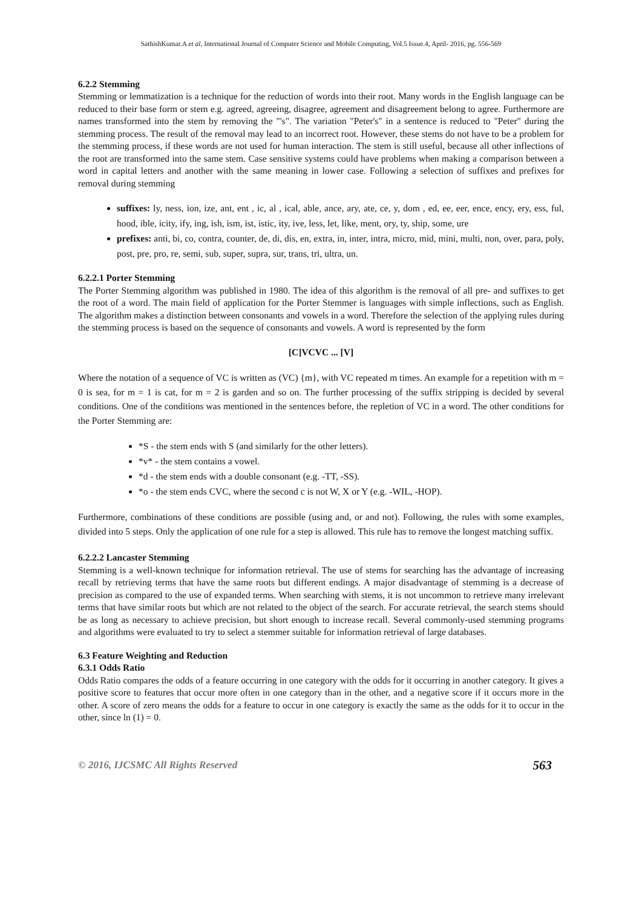SathishKumar.A et al, International Journal of Computer Science and Mobile Computing, Vol.5 Issue.4, April- 2016, pg. 556-569
6.2.2 Stemming
Stemming or lemmatization is a technique for the reduction of words into their root. Many words in the English language can be reduced to their base form or stem e.g. agreed, agreeing, disagree, agreement and disagreement belong to agree. Furthermore are names transformed into the stem by removing the "'s". The variation "Peter's" in a sentence is reduced to "Peter" during the stemming process. The result of the removal may lead to an incorrect root. However, these stems do not have to be a problem for the stemming process, if these words are not used for human interaction. The stem is still useful, because all other inflections of the root are transformed into the same stem. Case sensitive systems could have problems when making a comparison between a word in capital letters and another with the same meaning in lower case. Following a selection of suffixes and prefixes for removal during stemming
suffixes: ly, ness, ion, ize, ant, ent , ic, al , ical, able, ance, ary, ate, ce, y, dom , ed, ee, eer, ence, ency, ery, ess, ful, hood, ible, icity, ify, ing, ish, ism, ist, istic, ity, ive, less, let, like, ment, ory, ty, ship, some, ure
prefixes: anti, bi, co, contra, counter, de, di, dis, en, extra, in, inter, intra, micro, mid, mini, multi, non, over, para, poly, post, pre, pro, re, semi, sub, super, supra, sur, trans, tri, ultra, un.
6.2.2.1 Porter Stemming
The Porter Stemming algorithm was published in 1980. The idea of this algorithm is the removal of all pre- and suffixes to get the root of a word. The main field of application for the Porter Stemmer is languages with simple inflections, such as English. The algorithm makes a distinction between consonants and vowels in a word. Therefore the selection of the applying rules during the stemming process is based on the sequence of consonants and vowels. A word is represented by the form
[C]VCVC ... [V]
Where the notation of a sequence of VC is written as (VC) {m}, with VC repeated m times. An example for a repetition with m = 0 is sea, for m = 1 is cat, for m = 2 is garden and so on. The further processing of the suffix stripping is decided by several conditions. One of the conditions was mentioned in the sentences before, the repletion of VC in a word. The other conditions for the Porter Stemming are:
*S - the stem ends with S (and similarly for the other letters).
*v* - the stem contains a vowel.
*d - the stem ends with a double consonant (e.g. -TT, -SS).
*o - the stem ends CVC, where the second c is not W, X or Y (e.g. -WIL, -HOP).
Furthermore, combinations of these conditions are possible (using and, or and not). Following, the rules with some examples, divided into 5 steps. Only the application of one rule for a step is allowed. This rule has to remove the longest matching suffix.
6.2.2.2 Lancaster Stemming
Stemming is a well-known technique for information retrieval. The use of stems for searching has the advantage of increasing recall by retrieving terms that have the same roots but different endings. A major disadvantage of stemming is a decrease of precision as compared to the use of expanded terms. When searching with stems, it is not uncommon to retrieve many irrelevant terms that have similar roots but which are not related to the object of the search. For accurate retrieval, the search stems should be as long as necessary to achieve precision, but short enough to increase recall. Several commonly-used stemming programs and algorithms were evaluated to try to select a stemmer suitable for information retrieval of large databases.
6.3 Feature Weighting and Reduction
6.3.1 Odds Ratio
Odds Ratio compares the odds of a feature occurring in one category with the odds for it occurring in another category. It gives a positive score to features that occur more often in one category than in the other, and a negative score if it occurs more in the other. A score of zero means the odds for a feature to occur in one category is exactly the same as the odds for it to occur in the other, since ln (1) = 0.
© 2016, IJCSMC All Rights Reserved 563